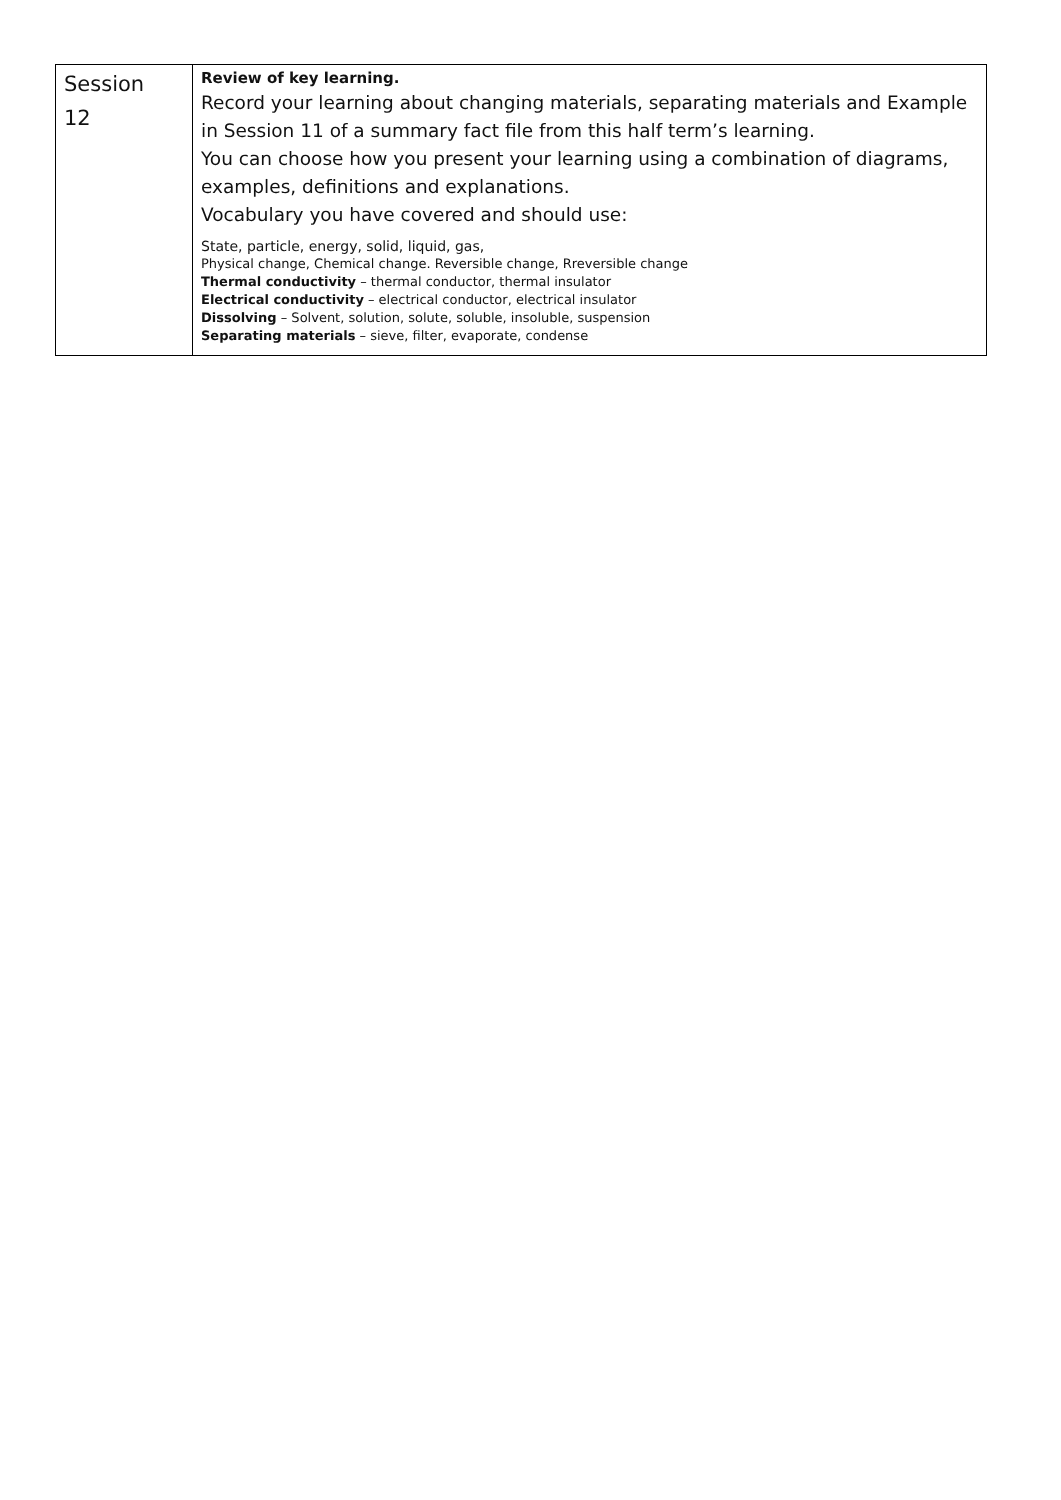| Session 12 | Review of key learning. Record your learning about changing materials, separating materials and Example in Session 11 of a summary fact file from this half term’s learning. You can choose how you present your learning using a combination of diagrams, examples, definitions and explanations. Vocabulary you have covered and should use: State, particle, energy, solid, liquid, gas, Physical change, Chemical change. Reversible change, Rreversible change Thermal conductivity – thermal conductor, thermal insulator Electrical conductivity – electrical conductor, electrical insulator Dissolving – Solvent, solution, solute, soluble, insoluble, suspension Separating materials – sieve, filter, evaporate, condense |